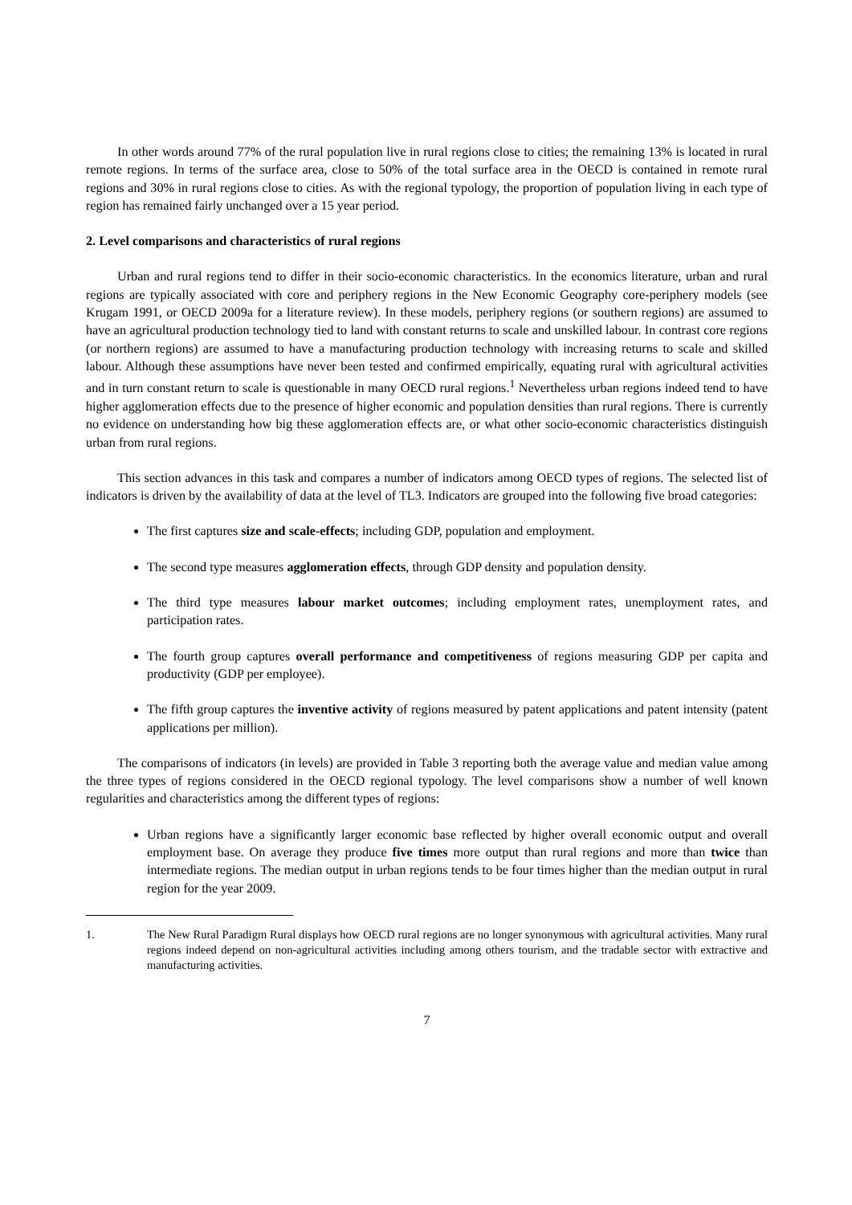In other words around 77% of the rural population live in rural regions close to cities; the remaining 13% is located in rural remote regions. In terms of the surface area, close to 50% of the total surface area in the OECD is contained in remote rural regions and 30% in rural regions close to cities. As with the regional typology, the proportion of population living in each type of region has remained fairly unchanged over a 15 year period.
2. Level comparisons and characteristics of rural regions
Urban and rural regions tend to differ in their socio-economic characteristics. In the economics literature, urban and rural regions are typically associated with core and periphery regions in the New Economic Geography core-periphery models (see Krugam 1991, or OECD 2009a for a literature review). In these models, periphery regions (or southern regions) are assumed to have an agricultural production technology tied to land with constant returns to scale and unskilled labour. In contrast core regions (or northern regions) are assumed to have a manufacturing production technology with increasing returns to scale and skilled labour. Although these assumptions have never been tested and confirmed empirically, equating rural with agricultural activities and in turn constant return to scale is questionable in many OECD rural regions.<sup>1</sup> Nevertheless urban regions indeed tend to have higher agglomeration effects due to the presence of higher economic and population densities than rural regions. There is currently no evidence on understanding how big these agglomeration effects are, or what other socio-economic characteristics distinguish urban from rural regions.
This section advances in this task and compares a number of indicators among OECD types of regions. The selected list of indicators is driven by the availability of data at the level of TL3. Indicators are grouped into the following five broad categories:
The first captures size and scale-effects; including GDP, population and employment.
The second type measures agglomeration effects, through GDP density and population density.
The third type measures labour market outcomes; including employment rates, unemployment rates, and participation rates.
The fourth group captures overall performance and competitiveness of regions measuring GDP per capita and productivity (GDP per employee).
The fifth group captures the inventive activity of regions measured by patent applications and patent intensity (patent applications per million).
The comparisons of indicators (in levels) are provided in Table 3 reporting both the average value and median value among the three types of regions considered in the OECD regional typology. The level comparisons show a number of well known regularities and characteristics among the different types of regions:
Urban regions have a significantly larger economic base reflected by higher overall economic output and overall employment base. On average they produce five times more output than rural regions and more than twice than intermediate regions. The median output in urban regions tends to be four times higher than the median output in rural region for the year 2009.
1. The New Rural Paradigm Rural displays how OECD rural regions are no longer synonymous with agricultural activities. Many rural regions indeed depend on non-agricultural activities including among others tourism, and the tradable sector with extractive and manufacturing activities.
7